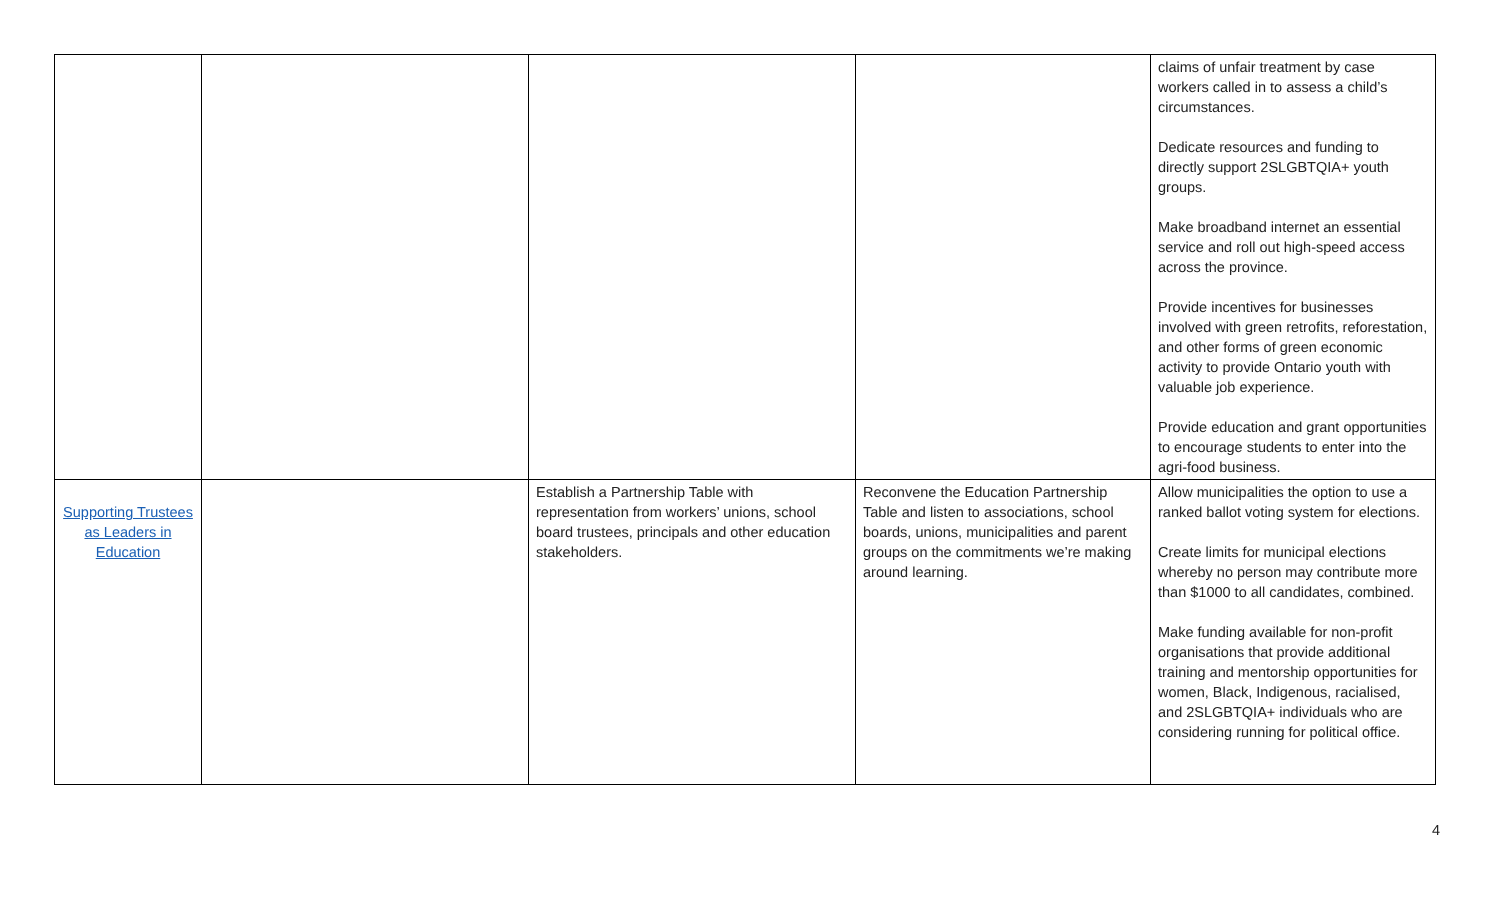| | | | | claims of unfair treatment by case workers called in to assess a child’s circumstances. Dedicate resources and funding to directly support 2SLGBTQIA+ youth groups. Make broadband internet an essential service and roll out high-speed access across the province. Provide incentives for businesses involved with green retrofits, reforestation, and other forms of green economic activity to provide Ontario youth with valuable job experience. Provide education and grant opportunities to encourage students to enter into the agri-food business. |
| Supporting Trustees as Leaders in Education | | Establish a Partnership Table with representation from workers’ unions, school board trustees, principals and other education stakeholders. | Reconvene the Education Partnership Table and listen to associations, school boards, unions, municipalities and parent groups on the commitments we’re making around learning. | Allow municipalities the option to use a ranked ballot voting system for elections. Create limits for municipal elections whereby no person may contribute more than $1000 to all candidates, combined. Make funding available for non-profit organisations that provide additional training and mentorship opportunities for women, Black, Indigenous, racialised, and 2SLGBTQIA+ individuals who are considering running for political office. |
4